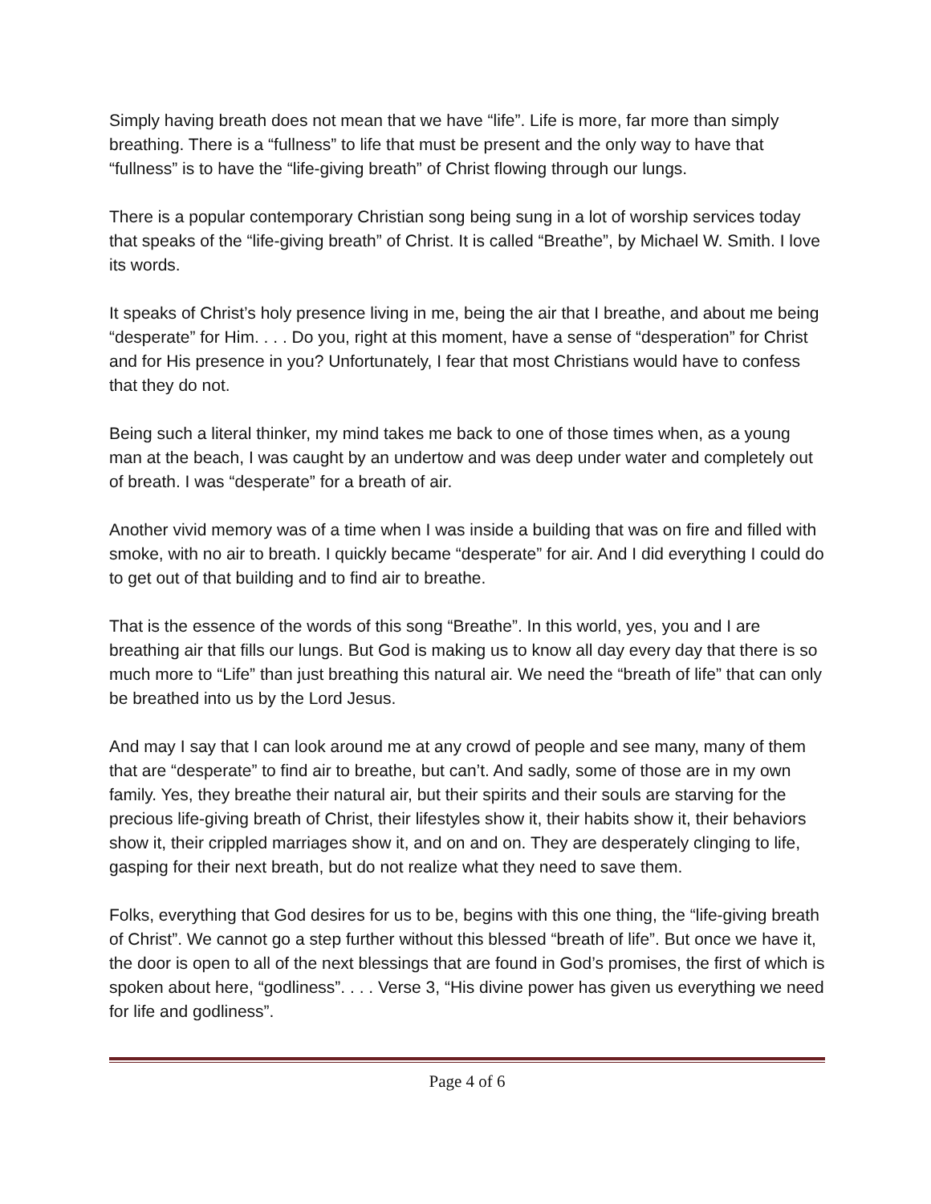Simply having breath does not mean that we have “life”. Life is more, far more than simply breathing. There is a “fullness” to life that must be present and the only way to have that “fullness” is to have the “life-giving breath” of Christ flowing through our lungs.
There is a popular contemporary Christian song being sung in a lot of worship services today that speaks of the “life-giving breath” of Christ. It is called “Breathe”, by Michael W. Smith. I love its words.
It speaks of Christ’s holy presence living in me, being the air that I breathe, and about me being “desperate” for Him. . . . Do you, right at this moment, have a sense of “desperation” for Christ and for His presence in you? Unfortunately, I fear that most Christians would have to confess that they do not.
Being such a literal thinker, my mind takes me back to one of those times when, as a young man at the beach, I was caught by an undertow and was deep under water and completely out of breath. I was “desperate” for a breath of air.
Another vivid memory was of a time when I was inside a building that was on fire and filled with smoke, with no air to breath. I quickly became “desperate” for air. And I did everything I could do to get out of that building and to find air to breathe.
That is the essence of the words of this song “Breathe”. In this world, yes, you and I are breathing air that fills our lungs. But God is making us to know all day every day that there is so much more to “Life” than just breathing this natural air. We need the “breath of life” that can only be breathed into us by the Lord Jesus.
And may I say that I can look around me at any crowd of people and see many, many of them that are “desperate” to find air to breathe, but can’t. And sadly, some of those are in my own family. Yes, they breathe their natural air, but their spirits and their souls are starving for the precious life-giving breath of Christ, their lifestyles show it, their habits show it, their behaviors show it, their crippled marriages show it, and on and on. They are desperately clinging to life, gasping for their next breath, but do not realize what they need to save them.
Folks, everything that God desires for us to be, begins with this one thing, the “life-giving breath of Christ”. We cannot go a step further without this blessed “breath of life”. But once we have it, the door is open to all of the next blessings that are found in God’s promises, the first of which is spoken about here, “godliness”. . . . Verse 3, “His divine power has given us everything we need for life and godliness”.
Page 4 of 6